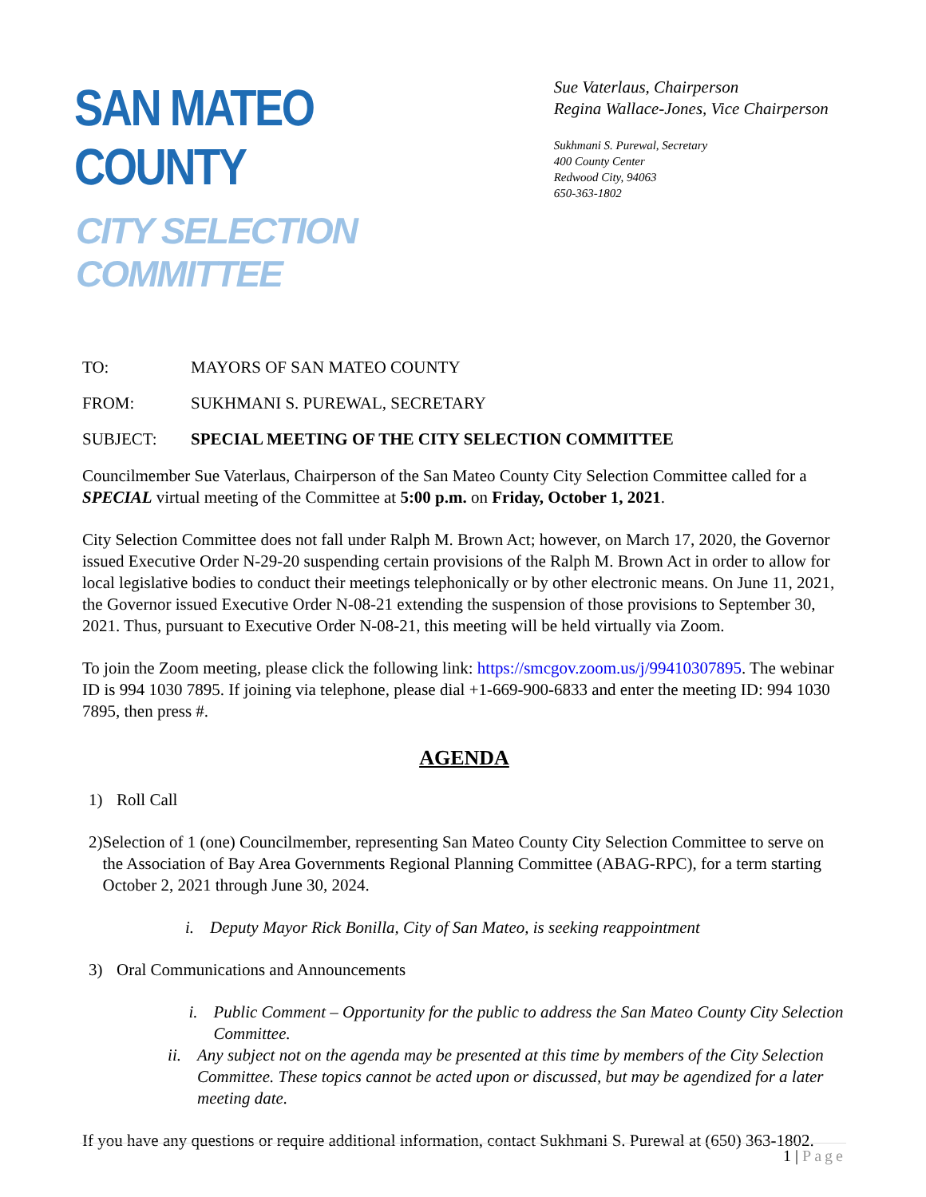SAN MATEO COUNTY
CITY SELECTION COMMITTEE
Sue Vaterlaus, Chairperson
Regina Wallace-Jones, Vice Chairperson
Sukhmani S. Purewal, Secretary
400 County Center
Redwood City, 94063
650-363-1802
TO: MAYORS OF SAN MATEO COUNTY
FROM: SUKHMANI S. PUREWAL, SECRETARY
SUBJECT: SPECIAL MEETING OF THE CITY SELECTION COMMITTEE
Councilmember Sue Vaterlaus, Chairperson of the San Mateo County City Selection Committee called for a SPECIAL virtual meeting of the Committee at 5:00 p.m. on Friday, October 1, 2021.
City Selection Committee does not fall under Ralph M. Brown Act; however, on March 17, 2020, the Governor issued Executive Order N-29-20 suspending certain provisions of the Ralph M. Brown Act in order to allow for local legislative bodies to conduct their meetings telephonically or by other electronic means. On June 11, 2021, the Governor issued Executive Order N-08-21 extending the suspension of those provisions to September 30, 2021. Thus, pursuant to Executive Order N-08-21, this meeting will be held virtually via Zoom.
To join the Zoom meeting, please click the following link: https://smcgov.zoom.us/j/99410307895. The webinar ID is 994 1030 7895. If joining via telephone, please dial +1-669-900-6833 and enter the meeting ID: 994 1030 7895, then press #.
AGENDA
1) Roll Call
2) Selection of 1 (one) Councilmember, representing San Mateo County City Selection Committee to serve on the Association of Bay Area Governments Regional Planning Committee (ABAG-RPC), for a term starting October 2, 2021 through June 30, 2024.
i. Deputy Mayor Rick Bonilla, City of San Mateo, is seeking reappointment
3) Oral Communications and Announcements
i. Public Comment – Opportunity for the public to address the San Mateo County City Selection Committee.
ii. Any subject not on the agenda may be presented at this time by members of the City Selection Committee. These topics cannot be acted upon or discussed, but may be agendized for a later meeting date.
If you have any questions or require additional information, contact Sukhmani S. Purewal at (650) 363-1802.
1 | Page